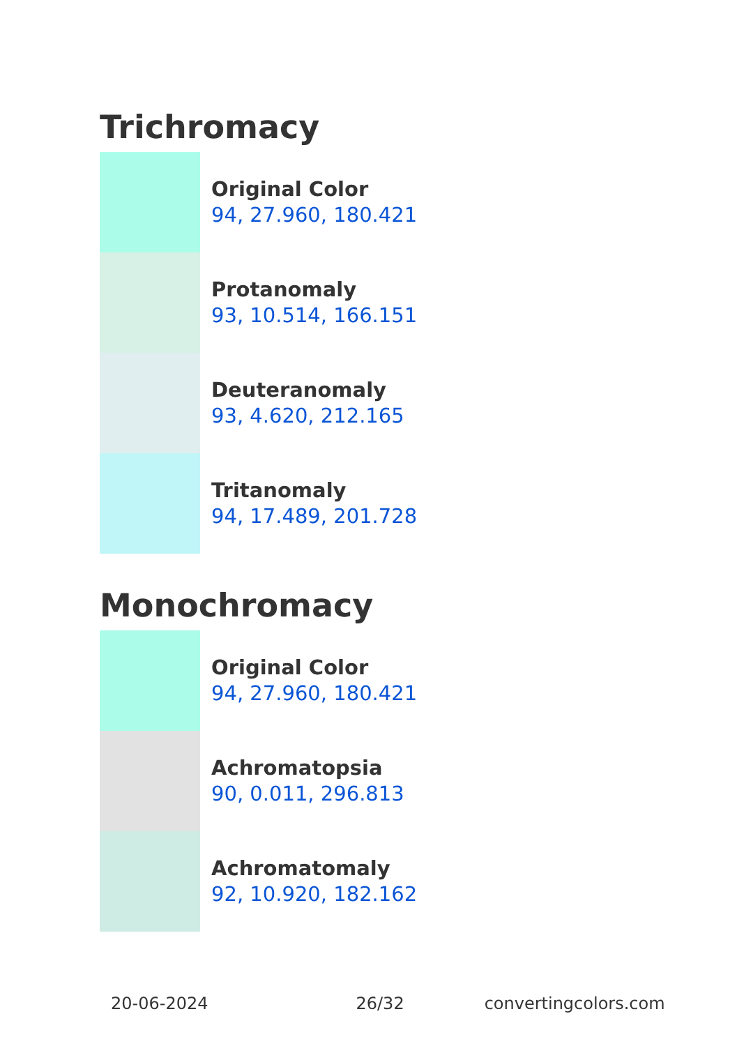Trichromacy
Original Color
94, 27.960, 180.421
Protanomaly
93, 10.514, 166.151
Deuteranomaly
93, 4.620, 212.165
Tritanomaly
94, 17.489, 201.728
Monochromacy
Original Color
94, 27.960, 180.421
Achromatopsia
90, 0.011, 296.813
Achromatomaly
92, 10.920, 182.162
20-06-2024 26/32 convertingcolors.com